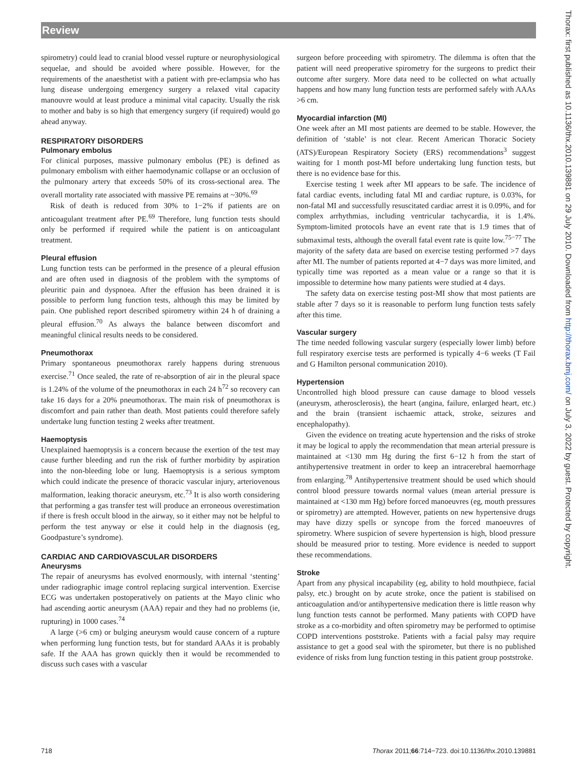Review
spirometry) could lead to cranial blood vessel rupture or neurophysiological sequelae, and should be avoided where possible. However, for the requirements of the anaesthetist with a patient with pre-eclampsia who has lung disease undergoing emergency surgery a relaxed vital capacity manouvre would at least produce a minimal vital capacity. Usually the risk to mother and baby is so high that emergency surgery (if required) would go ahead anyway.
RESPIRATORY DISORDERS
Pulmonary embolus
For clinical purposes, massive pulmonary embolus (PE) is defined as pulmonary embolism with either haemodynamic collapse or an occlusion of the pulmonary artery that exceeds 50% of its cross-sectional area. The overall mortality rate associated with massive PE remains at ~30%.<sup>69</sup>
Risk of death is reduced from 30% to 1−2% if patients are on anticoagulant treatment after PE.<sup>69</sup> Therefore, lung function tests should only be performed if required while the patient is on anticoagulant treatment.
Pleural effusion
Lung function tests can be performed in the presence of a pleural effusion and are often used in diagnosis of the problem with the symptoms of pleuritic pain and dyspnoea. After the effusion has been drained it is possible to perform lung function tests, although this may be limited by pain. One published report described spirometry within 24 h of draining a pleural effusion.<sup>70</sup> As always the balance between discomfort and meaningful clinical results needs to be considered.
Pneumothorax
Primary spontaneous pneumothorax rarely happens during strenuous exercise.<sup>71</sup> Once sealed, the rate of re-absorption of air in the pleural space is 1.24% of the volume of the pneumothorax in each 24 h<sup>72</sup> so recovery can take 16 days for a 20% pneumothorax. The main risk of pneumothorax is discomfort and pain rather than death. Most patients could therefore safely undertake lung function testing 2 weeks after treatment.
Haemoptysis
Unexplained haemoptysis is a concern because the exertion of the test may cause further bleeding and run the risk of further morbidity by aspiration into the non-bleeding lobe or lung. Haemoptysis is a serious symptom which could indicate the presence of thoracic vascular injury, arteriovenous malformation, leaking thoracic aneurysm, etc.<sup>73</sup> It is also worth considering that performing a gas transfer test will produce an erroneous overestimation if there is fresh occult blood in the airway, so it either may not be helpful to perform the test anyway or else it could help in the diagnosis (eg, Goodpasture’s syndrome).
CARDIAC AND CARDIOVASCULAR DISORDERS
Aneurysms
The repair of aneurysms has evolved enormously, with internal ‘stenting’ under radiographic image control replacing surgical intervention. Exercise ECG was undertaken postoperatively on patients at the Mayo clinic who had ascending aortic aneurysm (AAA) repair and they had no problems (ie, rupturing) in 1000 cases.<sup>74</sup>
A large (>6 cm) or bulging aneurysm would cause concern of a rupture when performing lung function tests, but for standard AAAs it is probably safe. If the AAA has grown quickly then it would be recommended to discuss such cases with a vascular
surgeon before proceeding with spirometry. The dilemma is often that the patient will need preoperative spirometry for the surgeons to predict their outcome after surgery. More data need to be collected on what actually happens and how many lung function tests are performed safely with AAAs >6 cm.
Myocardial infarction (MI)
One week after an MI most patients are deemed to be stable. However, the definition of ‘stable’ is not clear. Recent American Thoracic Society (ATS)/European Respiratory Society (ERS) recommendations<sup>3</sup> suggest waiting for 1 month post-MI before undertaking lung function tests, but there is no evidence base for this.
Exercise testing 1 week after MI appears to be safe. The incidence of fatal cardiac events, including fatal MI and cardiac rupture, is 0.03%, for non-fatal MI and successfully resuscitated cardiac arrest it is 0.09%, and for complex arrhythmias, including ventricular tachycardia, it is 1.4%. Symptom-limited protocols have an event rate that is 1.9 times that of submaximal tests, although the overall fatal event rate is quite low.<sup>75−77</sup> The majority of the safety data are based on exercise testing performed >7 days after MI. The number of patients reported at 4−7 days was more limited, and typically time was reported as a mean value or a range so that it is impossible to determine how many patients were studied at 4 days.
The safety data on exercise testing post-MI show that most patients are stable after 7 days so it is reasonable to perform lung function tests safely after this time.
Vascular surgery
The time needed following vascular surgery (especially lower limb) before full respiratory exercise tests are performed is typically 4−6 weeks (T Fail and G Hamilton personal communication 2010).
Hypertension
Uncontrolled high blood pressure can cause damage to blood vessels (aneurysm, atherosclerosis), the heart (angina, failure, enlarged heart, etc.) and the brain (transient ischaemic attack, stroke, seizures and encephalopathy).
Given the evidence on treating acute hypertension and the risks of stroke it may be logical to apply the recommendation that mean arterial pressure is maintained at <130 mm Hg during the first 6−12 h from the start of antihypertensive treatment in order to keep an intracerebral haemorrhage from enlarging.<sup>78</sup> Antihypertensive treatment should be used which should control blood pressure towards normal values (mean arterial pressure is maintained at <130 mm Hg) before forced manoeuvres (eg, mouth pressures or spirometry) are attempted. However, patients on new hypertensive drugs may have dizzy spells or syncope from the forced manoeuvres of spirometry. Where suspicion of severe hypertension is high, blood pressure should be measured prior to testing. More evidence is needed to support these recommendations.
Stroke
Apart from any physical incapability (eg, ability to hold mouthpiece, facial palsy, etc.) brought on by acute stroke, once the patient is stabilised on anticoagulation and/or antihypertensive medication there is little reason why lung function tests cannot be performed. Many patients with COPD have stroke as a co-morbidity and often spirometry may be performed to optimise COPD interventions poststroke. Patients with a facial palsy may require assistance to get a good seal with the spirometer, but there is no published evidence of risks from lung function testing in this patient group poststroke.
Thorax: first published as 10.1136/thx.2010.139881 on 29 July 2010. Downloaded from http://thorax.bmj.com/ on July 3, 2022 by guest. Protected by copyright.
718 Thorax 2011;66:714−723. doi:10.1136/thx.2010.139881